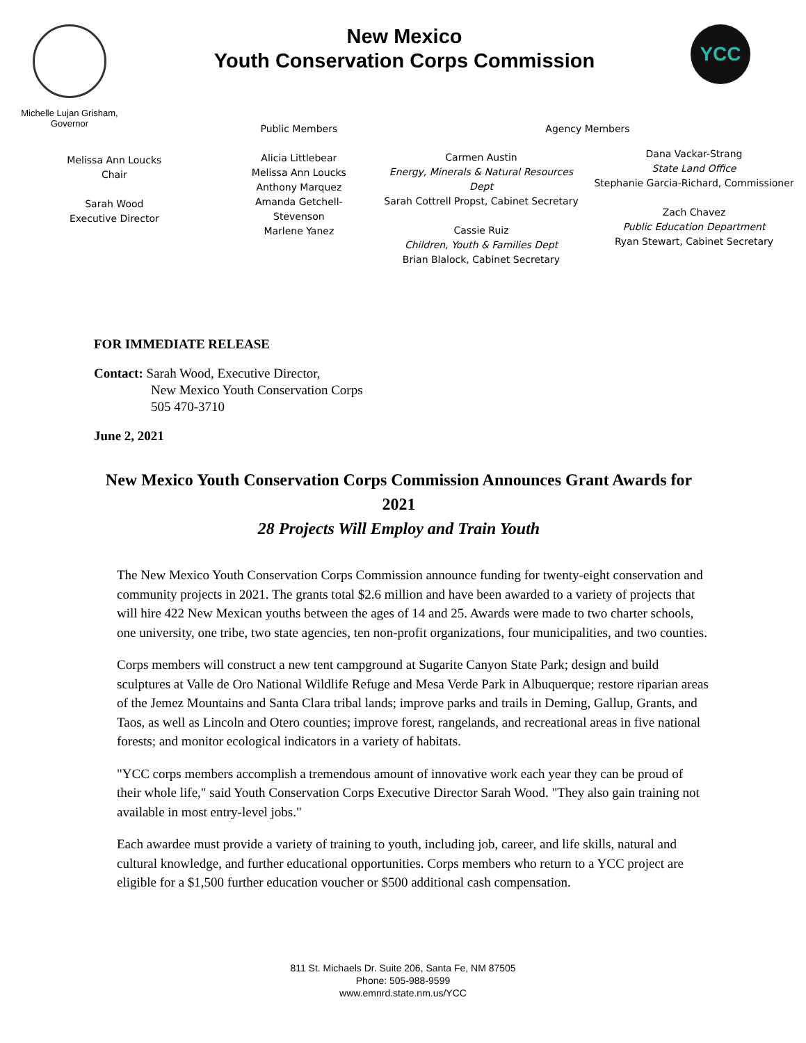Michelle Lujan Grisham,
Governor
New Mexico
Youth Conservation Corps Commission
YCC
Melissa Ann Loucks
Chair
Sarah Wood
Executive Director
Public Members
Alicia Littlebear
Melissa Ann Loucks
Anthony Marquez
Amanda Getchell-Stevenson
Marlene Yanez
Agency Members
Carmen Austin
Energy, Minerals & Natural Resources Dept
Sarah Cottrell Propst, Cabinet Secretary
Cassie Ruiz
Children, Youth & Families Dept
Brian Blalock, Cabinet Secretary
Dana Vackar-Strang
State Land Office
Stephanie Garcia-Richard, Commissioner
Zach Chavez
Public Education Department
Ryan Stewart, Cabinet Secretary
FOR IMMEDIATE RELEASE
Contact: Sarah Wood, Executive Director,
New Mexico Youth Conservation Corps
505 470-3710
June 2, 2021
New Mexico Youth Conservation Corps Commission Announces Grant Awards for 2021
28 Projects Will Employ and Train Youth
The New Mexico Youth Conservation Corps Commission announce funding for twenty-eight conservation and community projects in 2021. The grants total $2.6 million and have been awarded to a variety of projects that will hire 422 New Mexican youths between the ages of 14 and 25. Awards were made to two charter schools, one university, one tribe, two state agencies, ten non-profit organizations, four municipalities, and two counties.
Corps members will construct a new tent campground at Sugarite Canyon State Park; design and build sculptures at Valle de Oro National Wildlife Refuge and Mesa Verde Park in Albuquerque; restore riparian areas of the Jemez Mountains and Santa Clara tribal lands; improve parks and trails in Deming, Gallup, Grants, and Taos, as well as Lincoln and Otero counties; improve forest, rangelands, and recreational areas in five national forests; and monitor ecological indicators in a variety of habitats.
"YCC corps members accomplish a tremendous amount of innovative work each year they can be proud of their whole life," said Youth Conservation Corps Executive Director Sarah Wood. "They also gain training not available in most entry-level jobs."
Each awardee must provide a variety of training to youth, including job, career, and life skills, natural and cultural knowledge, and further educational opportunities. Corps members who return to a YCC project are eligible for a $1,500 further education voucher or $500 additional cash compensation.
811 St. Michaels Dr. Suite 206, Santa Fe, NM 87505
Phone: 505-988-9599
www.emnrd.state.nm.us/YCC